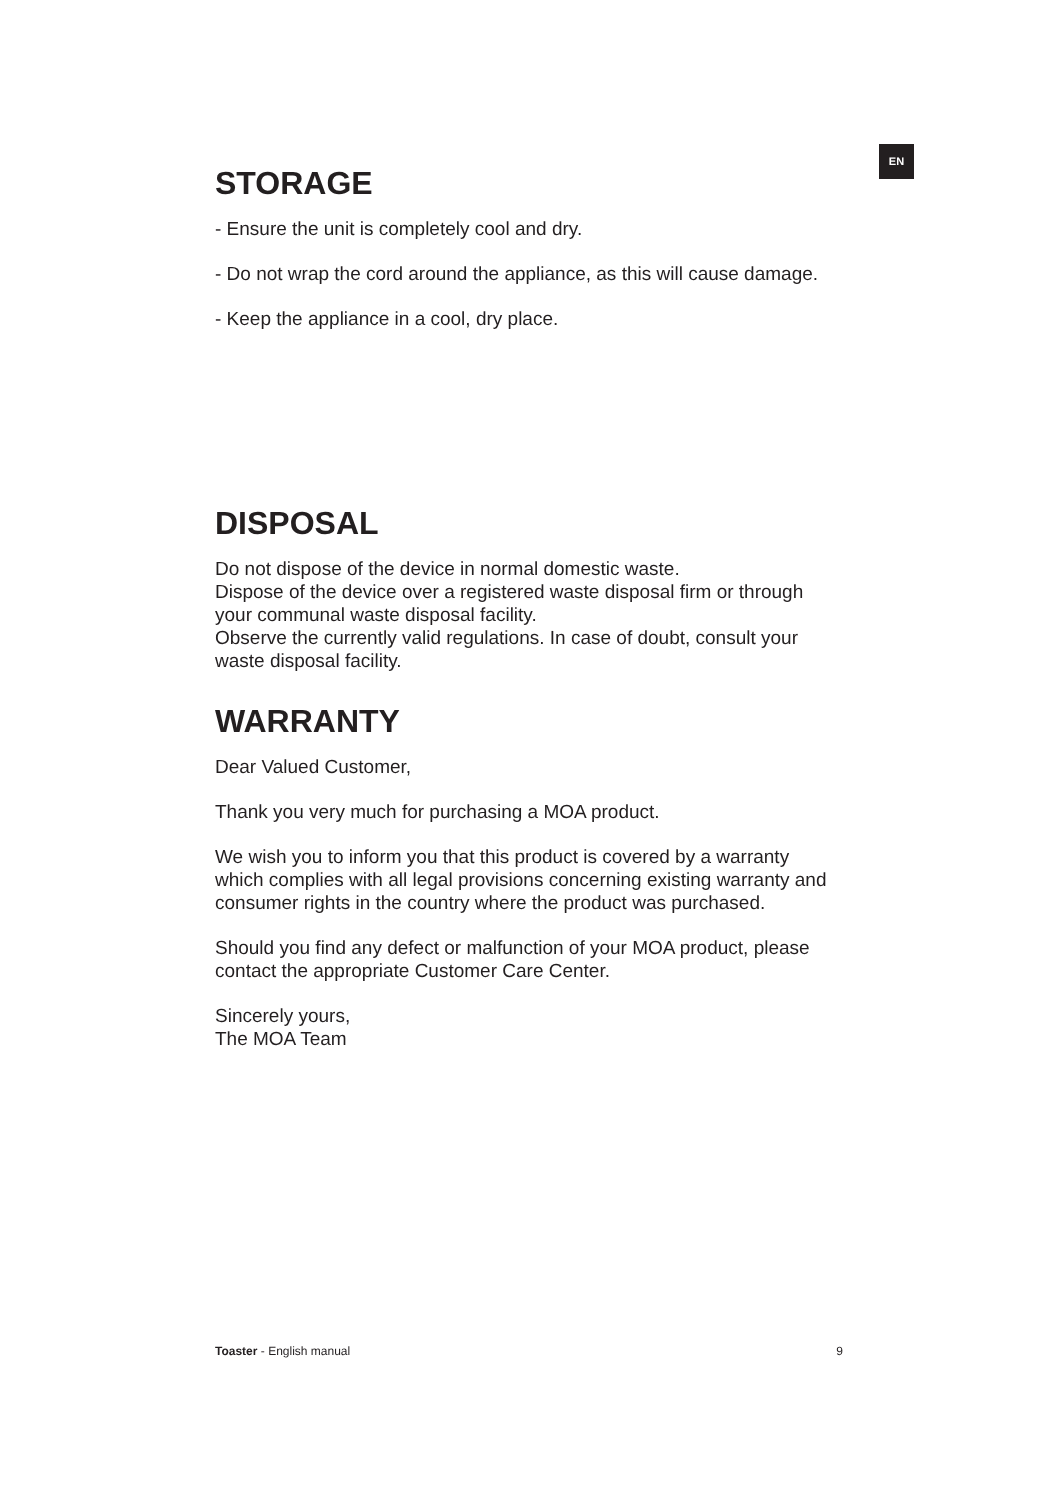EN
STORAGE
- Ensure the unit is completely cool and dry.
- Do not wrap the cord around the appliance, as this will cause damage.
- Keep the appliance in a cool, dry place.
DISPOSAL
Do not dispose of the device in normal domestic waste.
Dispose of the device over a registered waste disposal firm or through your communal waste disposal facility.
Observe the currently valid regulations. In case of doubt, consult your waste disposal facility.
WARRANTY
Dear Valued Customer,
Thank you very much for purchasing a MOA product.
We wish you to inform you that this product is covered by a warranty which complies with all legal provisions concerning existing warranty and consumer rights in the country where the product was purchased.
Should you find any defect or malfunction of your MOA product, please contact the appropriate Customer Care Center.
Sincerely yours,
The MOA Team
Toaster - English manual 9